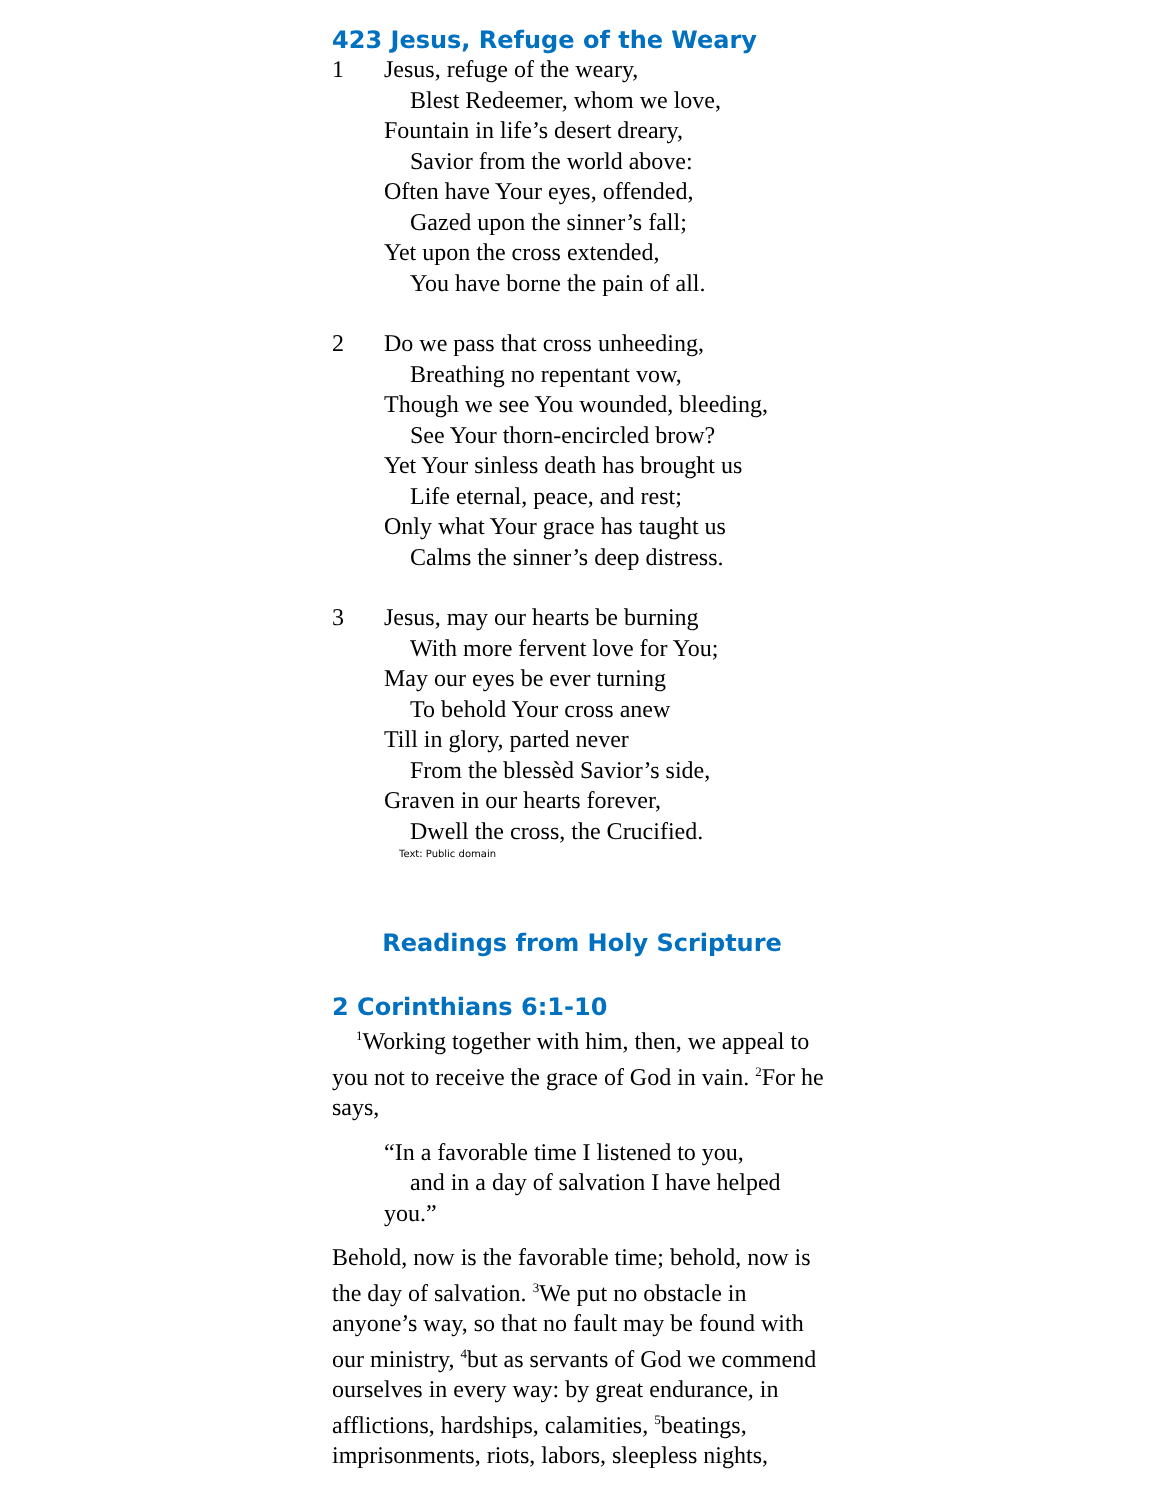423 Jesus, Refuge of the Weary
1 Jesus, refuge of the weary,
Blest Redeemer, whom we love,
Fountain in life’s desert dreary,
Savior from the world above:
Often have Your eyes, offended,
Gazed upon the sinner’s fall;
Yet upon the cross extended,
You have borne the pain of all.
2 Do we pass that cross unheeding,
Breathing no repentant vow,
Though we see You wounded, bleeding,
See Your thorn-encircled brow?
Yet Your sinless death has brought us
Life eternal, peace, and rest;
Only what Your grace has taught us
Calms the sinner’s deep distress.
3 Jesus, may our hearts be burning
With more fervent love for You;
May our eyes be ever turning
To behold Your cross anew
Till in glory, parted never
From the blessèd Savior’s side,
Graven in our hearts forever,
Dwell the cross, the Crucified.
Text: Public domain
Readings from Holy Scripture
2 Corinthians 6:1-10
<sup>1</sup> Working together with him, then, we appeal to you not to receive the grace of God in vain. <sup>2</sup>For he says,
“In a favorable time I listened to you,
and in a day of salvation I have helped
you.”
Behold, now is the favorable time; behold, now is the day of salvation. <sup>3</sup>We put no obstacle in anyone’s way, so that no fault may be found with our ministry, <sup>4</sup>but as servants of God we commend ourselves in every way: by great endurance, in afflictions, hardships, calamities, <sup>5</sup>beatings, imprisonments, riots, labors, sleepless nights,